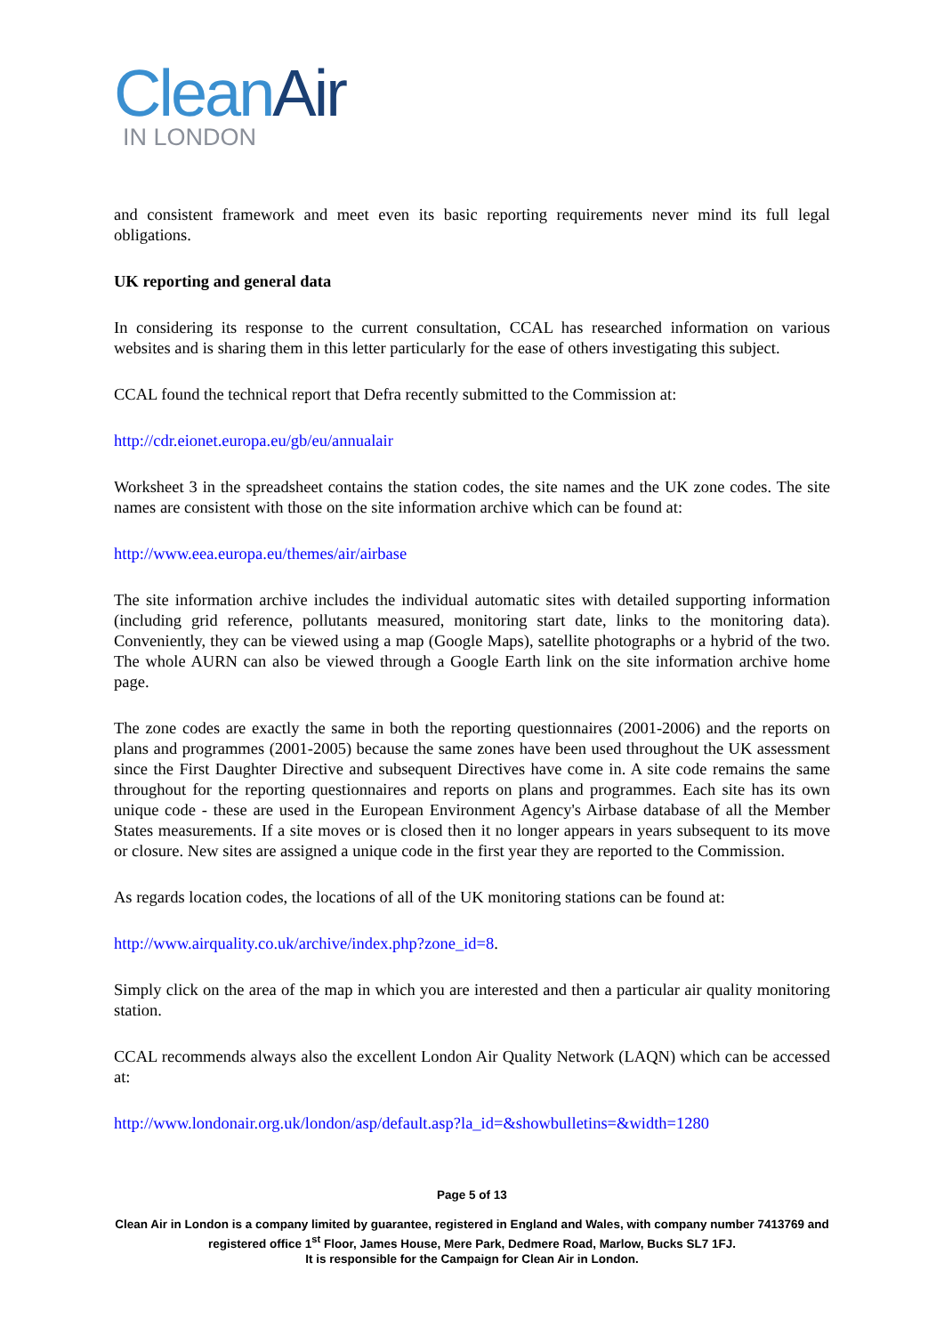Clean Air
IN LONDON
and consistent framework and meet even its basic reporting requirements never mind its full legal obligations.
UK reporting and general data
In considering its response to the current consultation, CCAL has researched information on various websites and is sharing them in this letter particularly for the ease of others investigating this subject.
CCAL found the technical report that Defra recently submitted to the Commission at:
http://cdr.eionet.europa.eu/gb/eu/annualair
Worksheet 3 in the spreadsheet contains the station codes, the site names and the UK zone codes. The site names are consistent with those on the site information archive which can be found at:
http://www.eea.europa.eu/themes/air/airbase
The site information archive includes the individual automatic sites with detailed supporting information (including grid reference, pollutants measured, monitoring start date, links to the monitoring data). Conveniently, they can be viewed using a map (Google Maps), satellite photographs or a hybrid of the two. The whole AURN can also be viewed through a Google Earth link on the site information archive home page.
The zone codes are exactly the same in both the reporting questionnaires (2001-2006) and the reports on plans and programmes (2001-2005) because the same zones have been used throughout the UK assessment since the First Daughter Directive and subsequent Directives have come in. A site code remains the same throughout for the reporting questionnaires and reports on plans and programmes. Each site has its own unique code - these are used in the European Environment Agency's Airbase database of all the Member States measurements. If a site moves or is closed then it no longer appears in years subsequent to its move or closure. New sites are assigned a unique code in the first year they are reported to the Commission.
As regards location codes, the locations of all of the UK monitoring stations can be found at:
http://www.airquality.co.uk/archive/index.php?zone_id=8.
Simply click on the area of the map in which you are interested and then a particular air quality monitoring station.
CCAL recommends always also the excellent London Air Quality Network (LAQN) which can be accessed at:
http://www.londonair.org.uk/london/asp/default.asp?la_id=&showbulletins=&width=1280
Page 5 of 13
Clean Air in London is a company limited by guarantee, registered in England and Wales, with company number 7413769 and registered office 1<sup>st</sup> Floor, James House, Mere Park, Dedmere Road, Marlow, Bucks SL7 1FJ.
It is responsible for the Campaign for Clean Air in London.